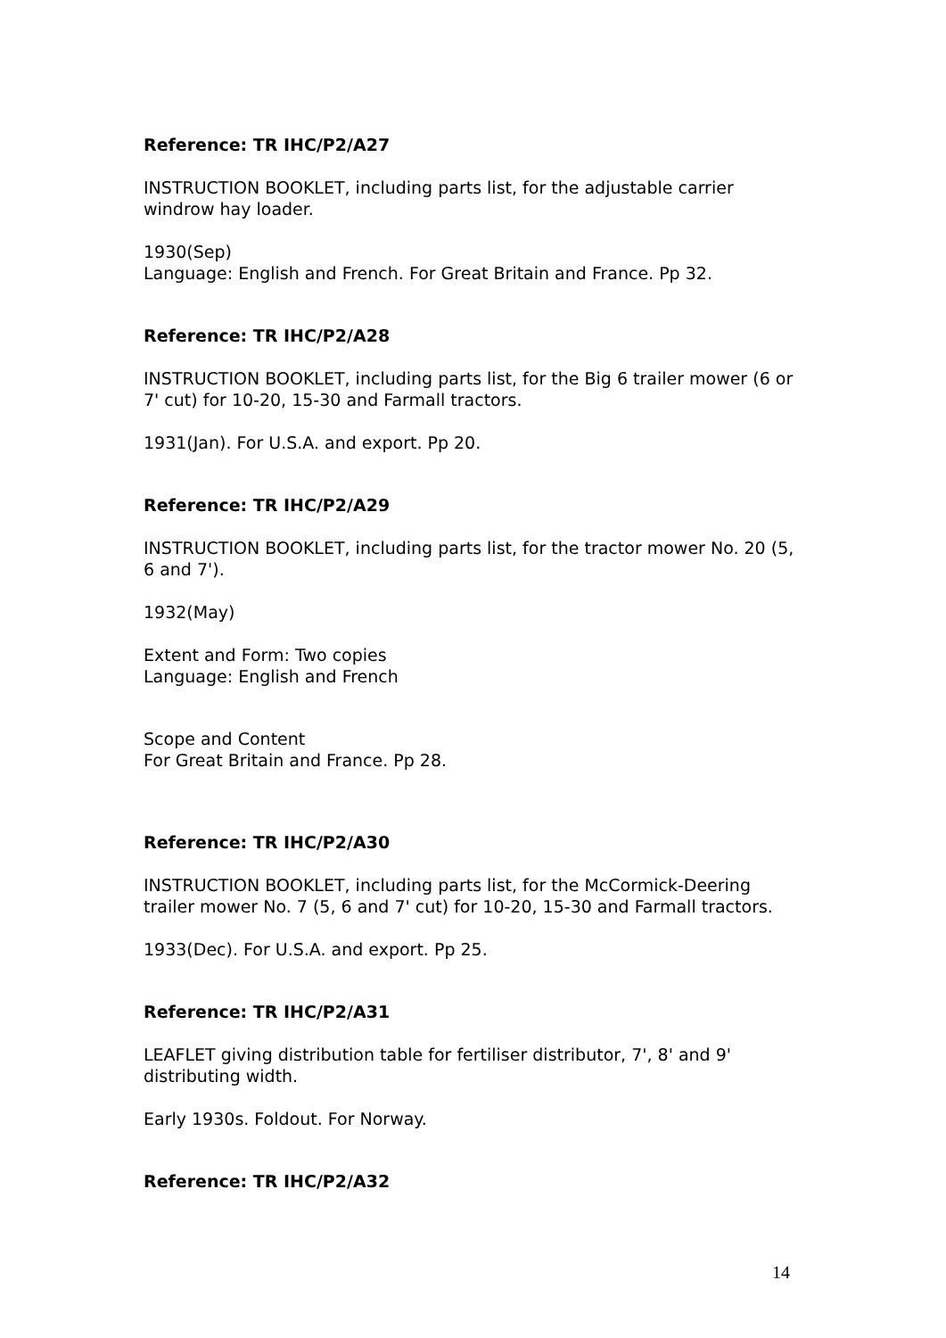Reference: TR IHC/P2/A27
INSTRUCTION BOOKLET, including parts list, for the adjustable carrier windrow hay loader.
1930(Sep)
Language: English and French. For Great Britain and France. Pp 32.
Reference: TR IHC/P2/A28
INSTRUCTION BOOKLET, including parts list, for the Big 6 trailer mower (6 or 7' cut) for 10-20, 15-30 and Farmall tractors.
1931(Jan). For U.S.A. and export. Pp 20.
Reference: TR IHC/P2/A29
INSTRUCTION BOOKLET, including parts list, for the tractor mower No. 20 (5, 6 and 7').
1932(May)
Extent and Form: Two copies
Language: English and French
Scope and Content
For Great Britain and France. Pp 28.
Reference: TR IHC/P2/A30
INSTRUCTION BOOKLET, including parts list, for the McCormick-Deering trailer mower No. 7 (5, 6 and 7' cut) for 10-20, 15-30 and Farmall tractors.
1933(Dec). For U.S.A. and export. Pp 25.
Reference: TR IHC/P2/A31
LEAFLET giving distribution table for fertiliser distributor, 7', 8' and 9' distributing width.
Early 1930s. Foldout. For Norway.
Reference: TR IHC/P2/A32
14